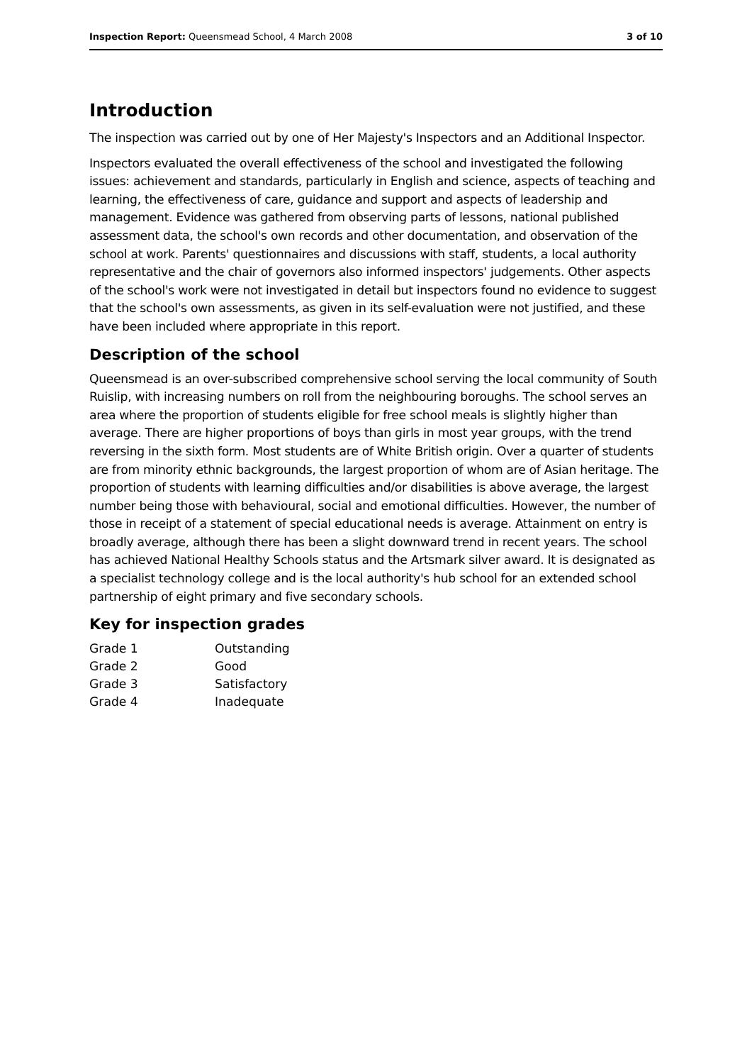Inspection Report: Queensmead School, 4 March 2008 3 of 10
Introduction
The inspection was carried out by one of Her Majesty's Inspectors and an Additional Inspector.
Inspectors evaluated the overall effectiveness of the school and investigated the following issues: achievement and standards, particularly in English and science, aspects of teaching and learning, the effectiveness of care, guidance and support and aspects of leadership and management. Evidence was gathered from observing parts of lessons, national published assessment data, the school's own records and other documentation, and observation of the school at work. Parents' questionnaires and discussions with staff, students, a local authority representative and the chair of governors also informed inspectors' judgements. Other aspects of the school's work were not investigated in detail but inspectors found no evidence to suggest that the school's own assessments, as given in its self-evaluation were not justified, and these have been included where appropriate in this report.
Description of the school
Queensmead is an over-subscribed comprehensive school serving the local community of South Ruislip, with increasing numbers on roll from the neighbouring boroughs. The school serves an area where the proportion of students eligible for free school meals is slightly higher than average. There are higher proportions of boys than girls in most year groups, with the trend reversing in the sixth form. Most students are of White British origin. Over a quarter of students are from minority ethnic backgrounds, the largest proportion of whom are of Asian heritage. The proportion of students with learning difficulties and/or disabilities is above average, the largest number being those with behavioural, social and emotional difficulties. However, the number of those in receipt of a statement of special educational needs is average. Attainment on entry is broadly average, although there has been a slight downward trend in recent years. The school has achieved National Healthy Schools status and the Artsmark silver award. It is designated as a specialist technology college and is the local authority's hub school for an extended school partnership of eight primary and five secondary schools.
Key for inspection grades
| Grade 1 | Outstanding |
| Grade 2 | Good |
| Grade 3 | Satisfactory |
| Grade 4 | Inadequate |